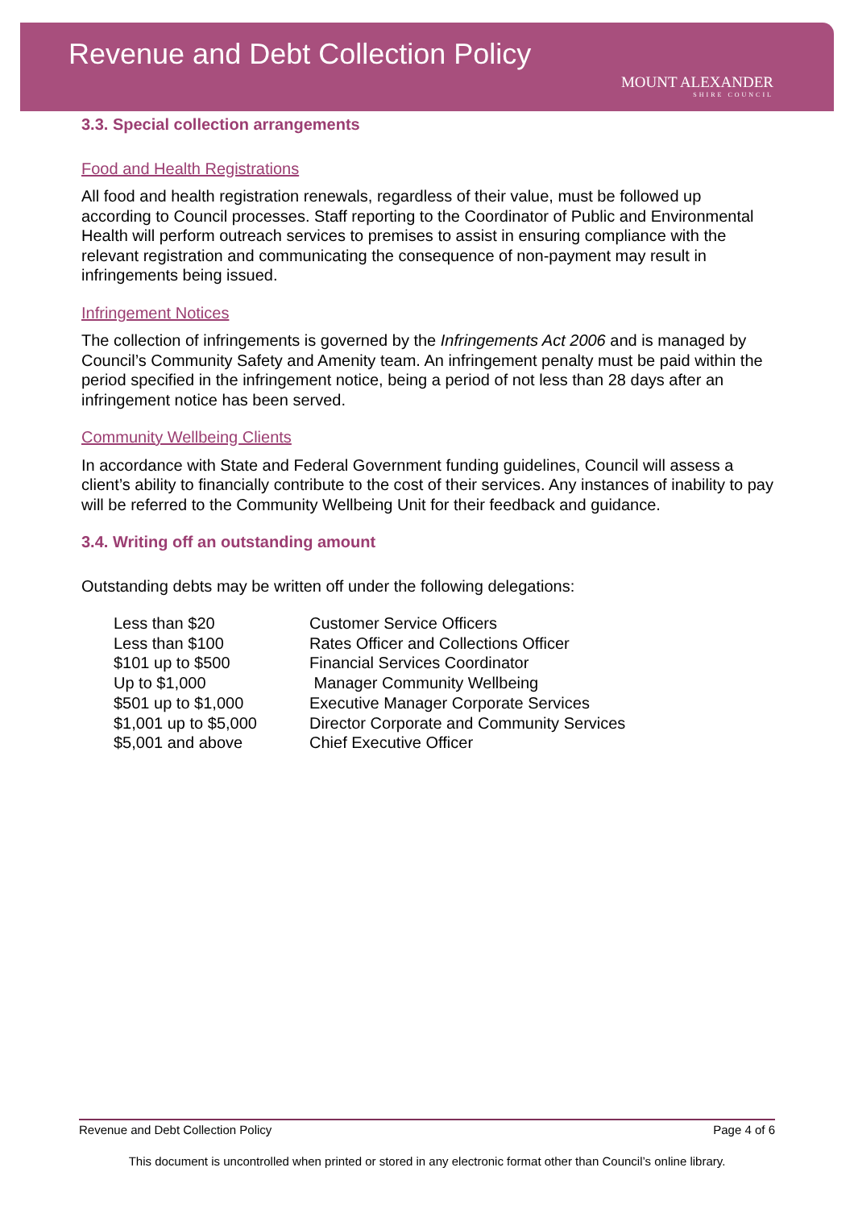Revenue and Debt Collection Policy
MOUNT ALEXANDER
SHIRE COUNCIL
3.3. Special collection arrangements
Food and Health Registrations
All food and health registration renewals, regardless of their value, must be followed up according to Council processes. Staff reporting to the Coordinator of Public and Environmental Health will perform outreach services to premises to assist in ensuring compliance with the relevant registration and communicating the consequence of non-payment may result in infringements being issued.
Infringement Notices
The collection of infringements is governed by the Infringements Act 2006 and is managed by Council’s Community Safety and Amenity team. An infringement penalty must be paid within the period specified in the infringement notice, being a period of not less than 28 days after an infringement notice has been served.
Community Wellbeing Clients
In accordance with State and Federal Government funding guidelines, Council will assess a client’s ability to financially contribute to the cost of their services. Any instances of inability to pay will be referred to the Community Wellbeing Unit for their feedback and guidance.
3.4. Writing off an outstanding amount
Outstanding debts may be written off under the following delegations:
| Less than $20 | Customer Service Officers |
| Less than $100 | Rates Officer and Collections Officer |
| $101 up to $500 | Financial Services Coordinator |
| Up to $1,000 | Manager Community Wellbeing |
| $501 up to $1,000 | Executive Manager Corporate Services |
| $1,001 up to $5,000 | Director Corporate and Community Services |
| $5,001 and above | Chief Executive Officer |
Revenue and Debt Collection Policy Page 4 of 6
This document is uncontrolled when printed or stored in any electronic format other than Council’s online library.